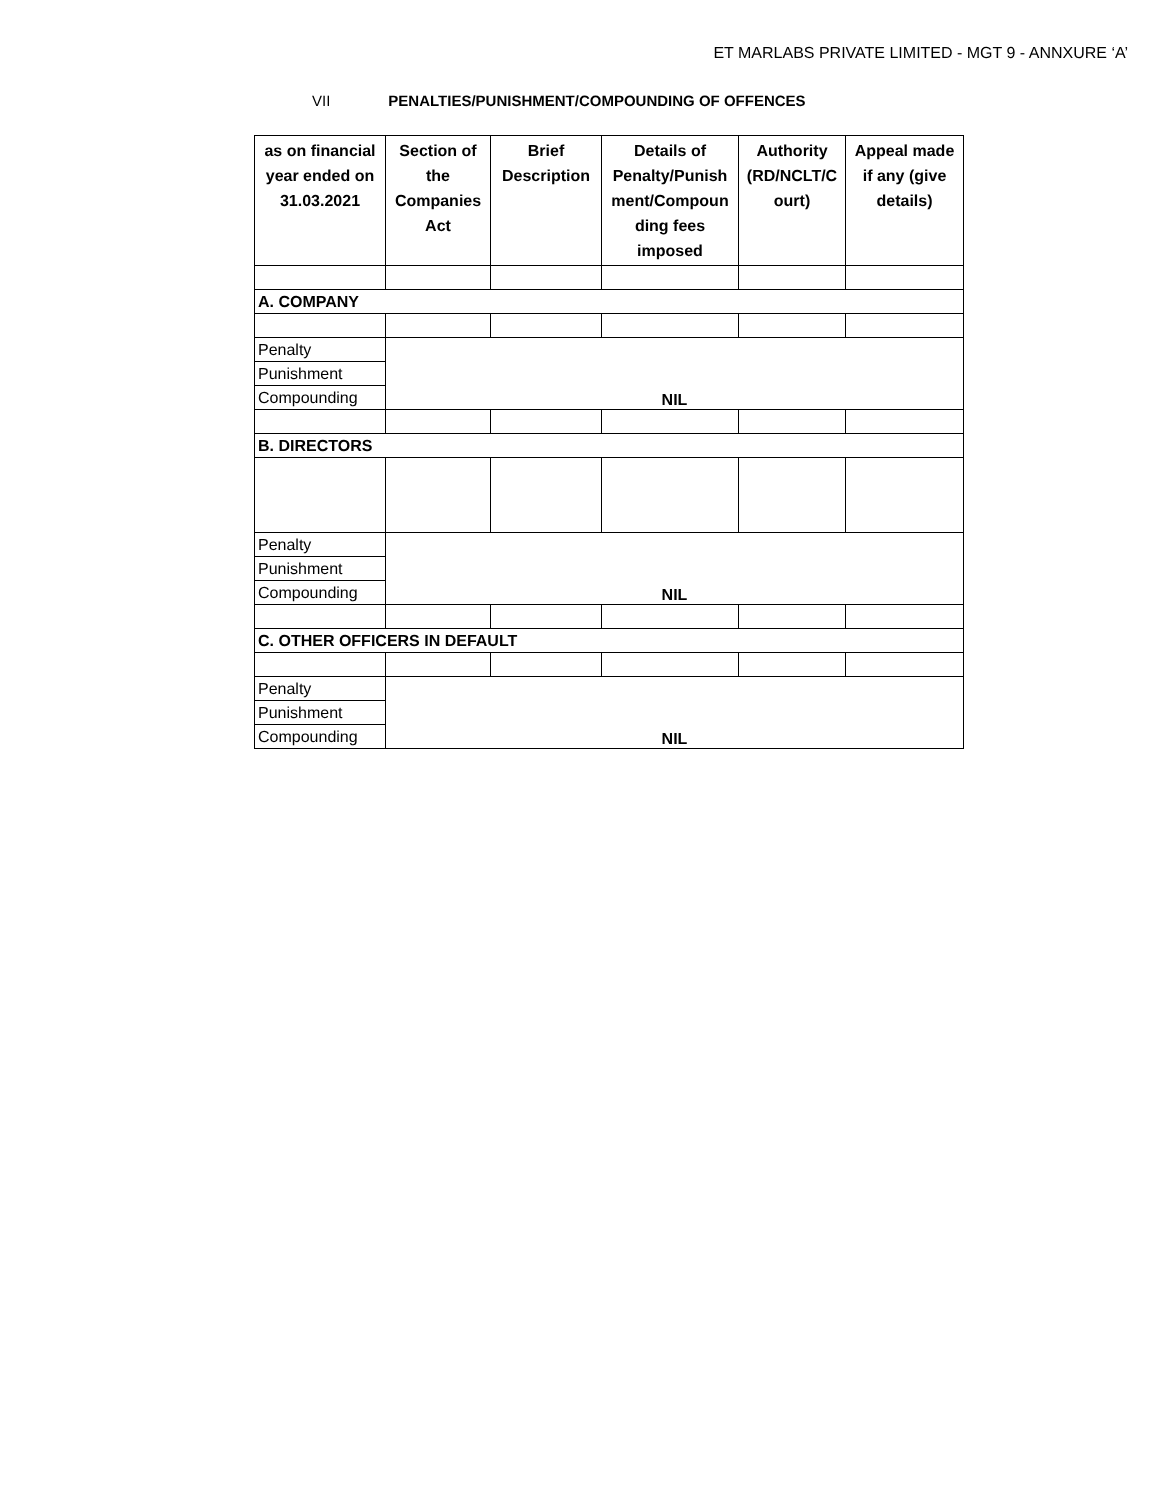ET MARLABS PRIVATE LIMITED - MGT 9 - ANNXURE ‘A’
VII PENALTIES/PUNISHMENT/COMPOUNDING OF OFFENCES
| as on financial year ended on 31.03.2021 | Section of the Companies Act | Brief Description | Details of Penalty/Punish ment/Compoun ding fees imposed | Authority (RD/NCLT/C ourt) | Appeal made if any (give details) |
| --- | --- | --- | --- | --- | --- |
| A. COMPANY | | | | | |
| Penalty | NIL | | | | |
| Punishment | | | | | |
| Compounding | | | | | |
| B. DIRECTORS | | | | | |
| Penalty | NIL | | | | |
| Punishment | | | | | |
| Compounding | | | | | |
| C. OTHER OFFICERS IN DEFAULT | | | | | |
| Penalty | NIL | | | | |
| Punishment | | | | | |
| Compounding | | | | | |